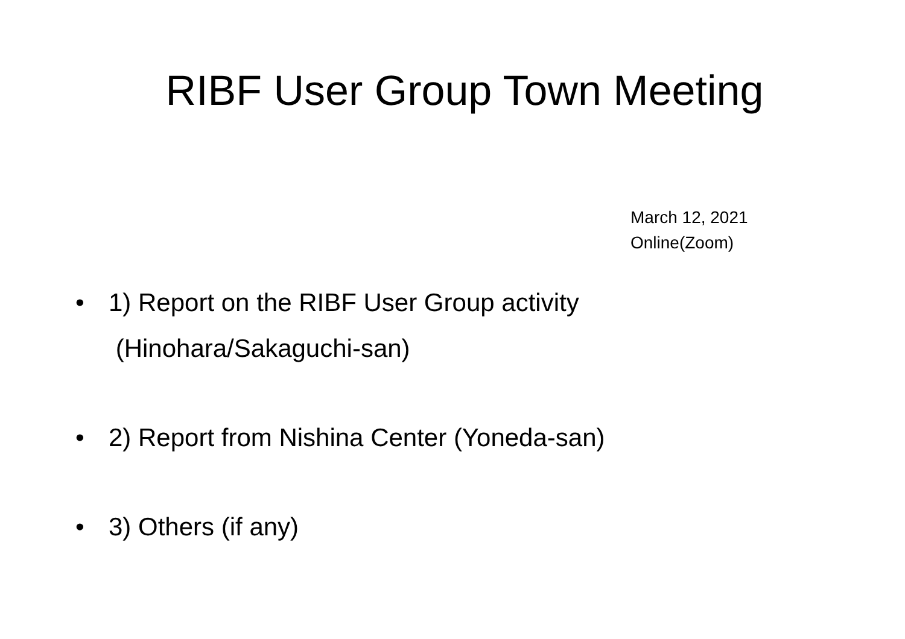RIBF User Group Town Meeting
March 12, 2021
Online(Zoom)
• 1) Report on the RIBF User Group activity
(Hinohara/Sakaguchi-san)
• 2) Report from Nishina Center (Yoneda-san)
• 3) Others (if any)